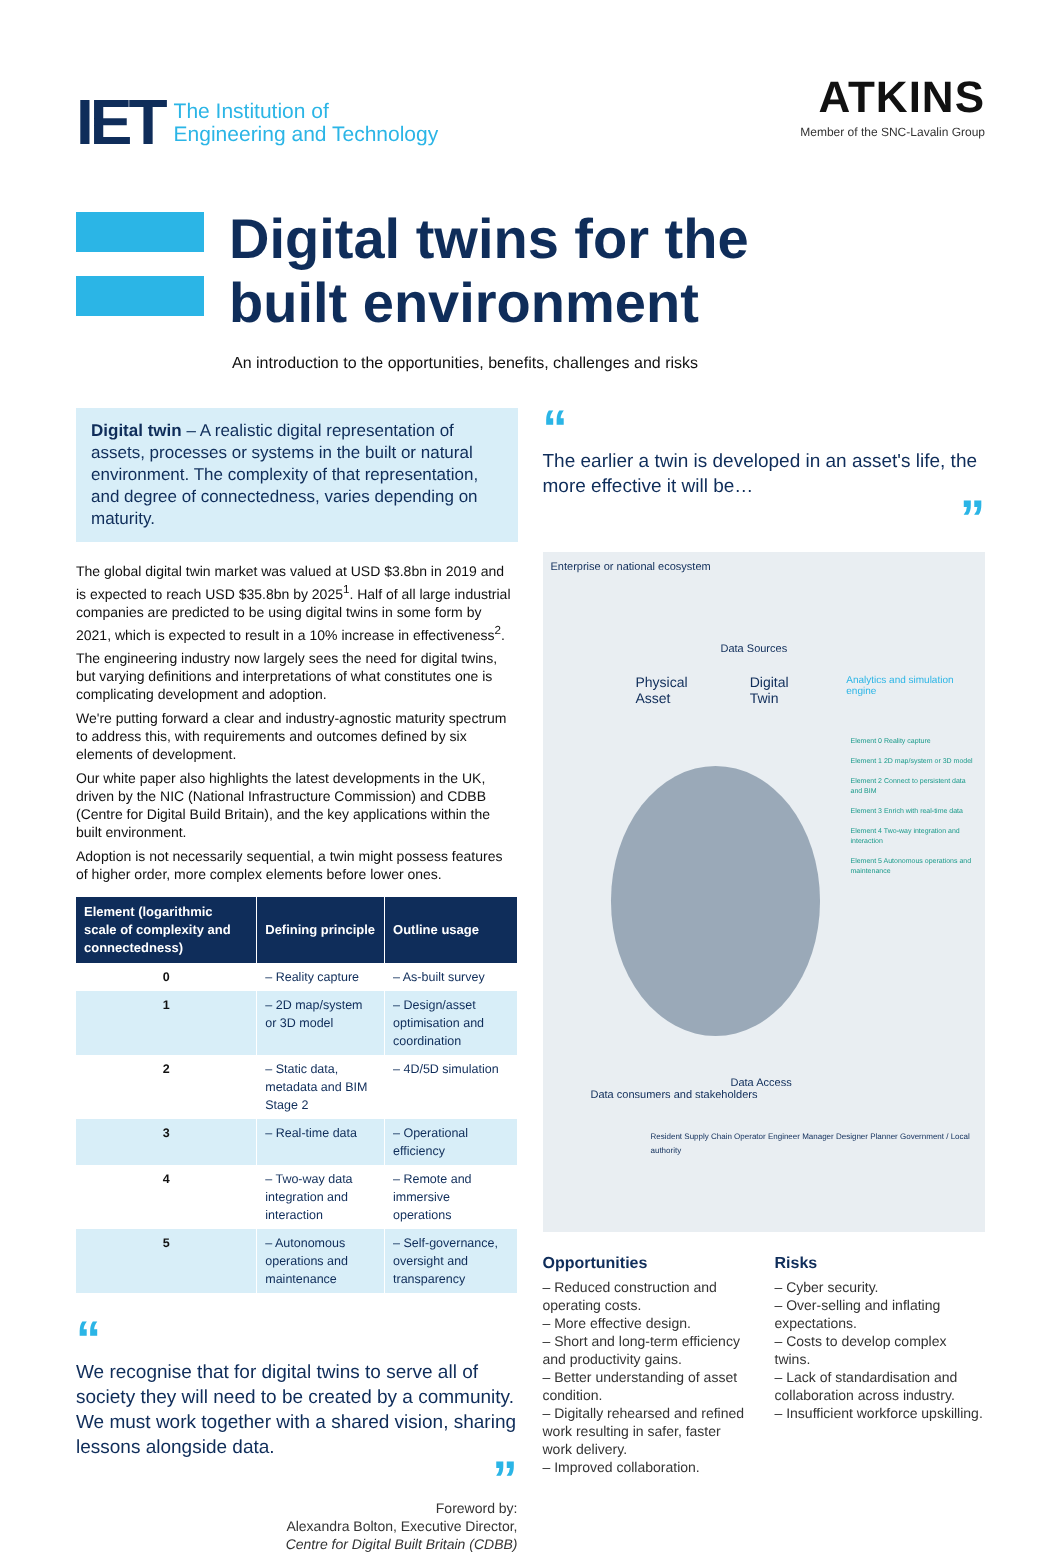IET The Institution of
Engineering and Technology
ATKINS
Member of the SNC-Lavalin Group
Digital twins for the
built environment
An introduction to the opportunities, benefits, challenges and risks
Digital twin – A realistic digital representation of assets, processes or systems in the built or natural environment. The complexity of that representation, and degree of connectedness, varies depending on maturity.
The global digital twin market was valued at USD $3.8bn in 2019 and is expected to reach USD $35.8bn by 2025<sup>1</sup>. Half of all large industrial companies are predicted to be using digital twins in some form by 2021, which is expected to result in a 10% increase in effectiveness<sup>2</sup>.
The engineering industry now largely sees the need for digital twins, but varying definitions and interpretations of what constitutes one is complicating development and adoption.
We're putting forward a clear and industry-agnostic maturity spectrum to address this, with requirements and outcomes defined by six elements of development.
Our white paper also highlights the latest developments in the UK, driven by the NIC (National Infrastructure Commission) and CDBB (Centre for Digital Build Britain), and the key applications within the built environment.
Adoption is not necessarily sequential, a twin might possess features of higher order, more complex elements before lower ones.
| Element (logarithmic scale of complexity and connectedness) | Defining principle | Outline usage |
| --- | --- | --- |
| 0 | – Reality capture | – As-built survey |
| 1 | – 2D map/system or 3D model | – Design/asset optimisation and coordination |
| 2 | – Static data, metadata and BIM Stage 2 | – 4D/5D simulation |
| 3 | – Real-time data | – Operational efficiency |
| 4 | – Two-way data integration and interaction | – Remote and immersive operations |
| 5 | – Autonomous operations and maintenance | – Self-governance, oversight and transparency |
“
We recognise that for digital twins to serve all of society they will need to be created by a community. We must work together with a shared vision, sharing lessons alongside data.
”
Foreword by:
Alexandra Bolton, Executive Director,
Centre for Digital Built Britain (CDBB)
“
The earlier a twin is developed in an asset's life, the more effective it will be…
”
Enterprise or national ecosystem
Data Sources
Physical Asset Digital Twin Analytics and simulation engine
Element 0 Reality capture
Element 1 2D map/system or 3D model
Element 2 Connect to persistent data and BIM
Element 3 Enrich with real-time data
Element 4 Two-way integration and interaction
Element 5 Autonomous operations and maintenance
Data Access
Data consumers and stakeholders
Resident Supply Chain Operator Engineer Manager Designer Planner Government / Local authority
Opportunities
– Reduced construction and operating costs.
– More effective design.
– Short and long-term efficiency and productivity gains.
– Better understanding of asset condition.
– Digitally rehearsed and refined work resulting in safer, faster work delivery.
– Improved collaboration.
Risks
– Cyber security.
– Over-selling and inflating expectations.
– Costs to develop complex twins.
– Lack of standardisation and collaboration across industry.
– Insufficient workforce upskilling.